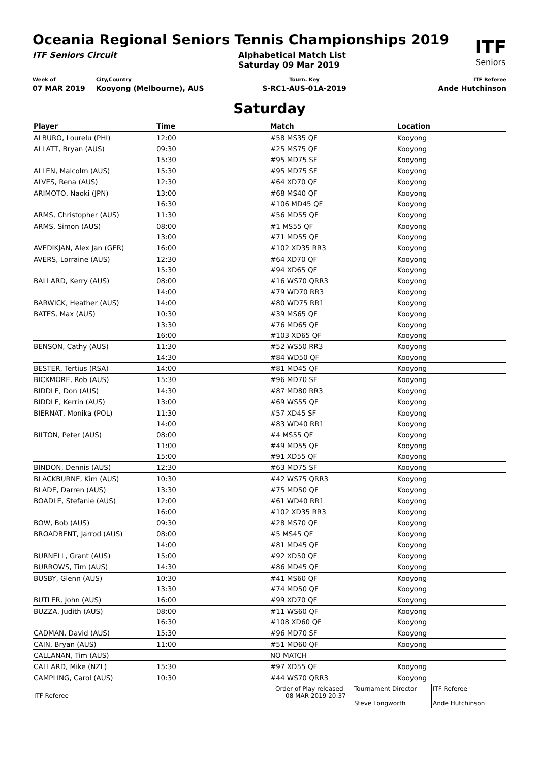Oceania Regional Seniors Tennis Championships 2019
ITF
Seniors
ITF Seniors Circuit Alphabetical Match List
Saturday 09 Mar 2019
Week of
07 MAR 2019
City,Country
Kooyong (Melbourne), AUS
Tourn. Key
S-RC1-AUS-01A-2019
ITF Referee
Ande Hutchinson
Saturday
| Player | Time | Match | Location |
| --- | --- | --- | --- |
| ALBURO, Lourelu (PHI) | 12:00 | #58 MS35 QF | Kooyong |
| ALLATT, Bryan (AUS) | 09:30 | #25 MS75 QF | Kooyong |
| | 15:30 | #95 MD75 SF | Kooyong |
| ALLEN, Malcolm (AUS) | 15:30 | #95 MD75 SF | Kooyong |
| ALVES, Rena (AUS) | 12:30 | #64 XD70 QF | Kooyong |
| ARIMOTO, Naoki (JPN) | 13:00 | #68 MS40 QF | Kooyong |
| | 16:30 | #106 MD45 QF | Kooyong |
| ARMS, Christopher (AUS) | 11:30 | #56 MD55 QF | Kooyong |
| ARMS, Simon (AUS) | 08:00 | #1 MS55 QF | Kooyong |
| | 13:00 | #71 MD55 QF | Kooyong |
| AVEDIKJAN, Alex Jan (GER) | 16:00 | #102 XD35 RR3 | Kooyong |
| AVERS, Lorraine (AUS) | 12:30 | #64 XD70 QF | Kooyong |
| | 15:30 | #94 XD65 QF | Kooyong |
| BALLARD, Kerry (AUS) | 08:00 | #16 WS70 QRR3 | Kooyong |
| | 14:00 | #79 WD70 RR3 | Kooyong |
| BARWICK, Heather (AUS) | 14:00 | #80 WD75 RR1 | Kooyong |
| BATES, Max (AUS) | 10:30 | #39 MS65 QF | Kooyong |
| | 13:30 | #76 MD65 QF | Kooyong |
| | 16:00 | #103 XD65 QF | Kooyong |
| BENSON, Cathy (AUS) | 11:30 | #52 WS50 RR3 | Kooyong |
| | 14:30 | #84 WD50 QF | Kooyong |
| BESTER, Tertius (RSA) | 14:00 | #81 MD45 QF | Kooyong |
| BICKMORE, Rob (AUS) | 15:30 | #96 MD70 SF | Kooyong |
| BIDDLE, Don (AUS) | 14:30 | #87 MD80 RR3 | Kooyong |
| BIDDLE, Kerrin (AUS) | 13:00 | #69 WS55 QF | Kooyong |
| BIERNAT, Monika (POL) | 11:30 | #57 XD45 SF | Kooyong |
| | 14:00 | #83 WD40 RR1 | Kooyong |
| BILTON, Peter (AUS) | 08:00 | #4 MS55 QF | Kooyong |
| | 11:00 | #49 MD55 QF | Kooyong |
| | 15:00 | #91 XD55 QF | Kooyong |
| BINDON, Dennis (AUS) | 12:30 | #63 MD75 SF | Kooyong |
| BLACKBURNE, Kim (AUS) | 10:30 | #42 WS75 QRR3 | Kooyong |
| BLADE, Darren (AUS) | 13:30 | #75 MD50 QF | Kooyong |
| BOADLE, Stefanie (AUS) | 12:00 | #61 WD40 RR1 | Kooyong |
| | 16:00 | #102 XD35 RR3 | Kooyong |
| BOW, Bob (AUS) | 09:30 | #28 MS70 QF | Kooyong |
| BROADBENT, Jarrod (AUS) | 08:00 | #5 MS45 QF | Kooyong |
| | 14:00 | #81 MD45 QF | Kooyong |
| BURNELL, Grant (AUS) | 15:00 | #92 XD50 QF | Kooyong |
| BURROWS, Tim (AUS) | 14:30 | #86 MD45 QF | Kooyong |
| BUSBY, Glenn (AUS) | 10:30 | #41 MS60 QF | Kooyong |
| | 13:30 | #74 MD50 QF | Kooyong |
| BUTLER, John (AUS) | 16:00 | #99 XD70 QF | Kooyong |
| BUZZA, Judith (AUS) | 08:00 | #11 WS60 QF | Kooyong |
| | 16:30 | #108 XD60 QF | Kooyong |
| CADMAN, David (AUS) | 15:30 | #96 MD70 SF | Kooyong |
| CAIN, Bryan (AUS) | 11:00 | #51 MD60 QF | Kooyong |
| CALLANAN, Tim (AUS) | | NO MATCH | |
| CALLARD, Mike (NZL) | 15:30 | #97 XD55 QF | Kooyong |
| CAMPLING, Carol (AUS) | 10:30 | #44 WS70 QRR3 | Kooyong |
| ITF Referee | Order of Play released 08 MAR 2019 20:37 | Tournament Director Steve Longworth | ITF Referee Ande Hutchinson |